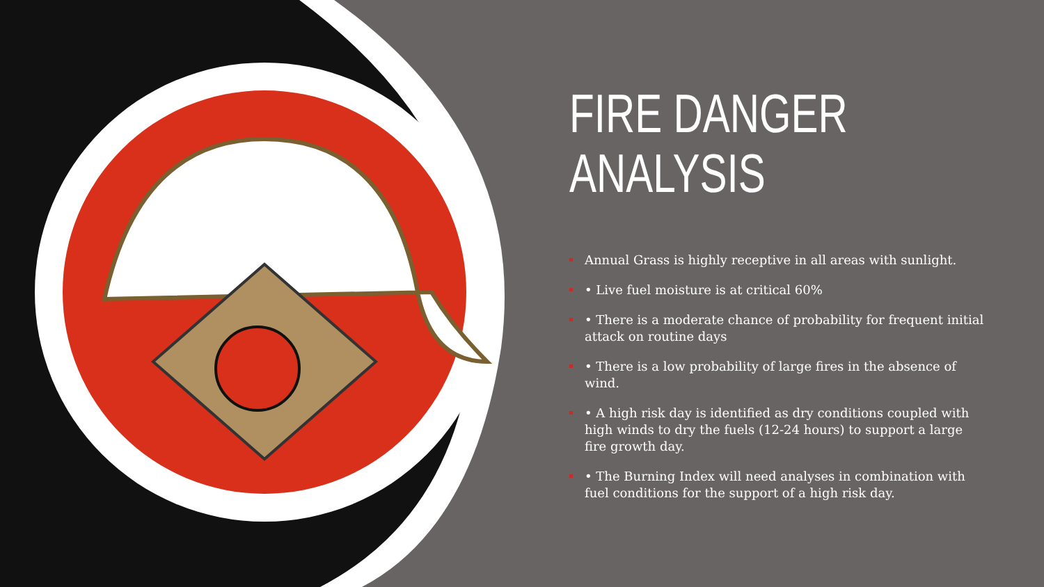FIRE DANGER
ANALYSIS
Annual Grass is highly receptive in all areas with sunlight.
• Live fuel moisture is at critical 60%
• There is a moderate chance of probability for frequent initial attack on routine days
• There is a low probability of large fires in the absence of wind.
• A high risk day is identified as dry conditions coupled with high winds to dry the fuels (12-24 hours) to support a large fire growth day.
• The Burning Index will need analyses in combination with fuel conditions for the support of a high risk day.